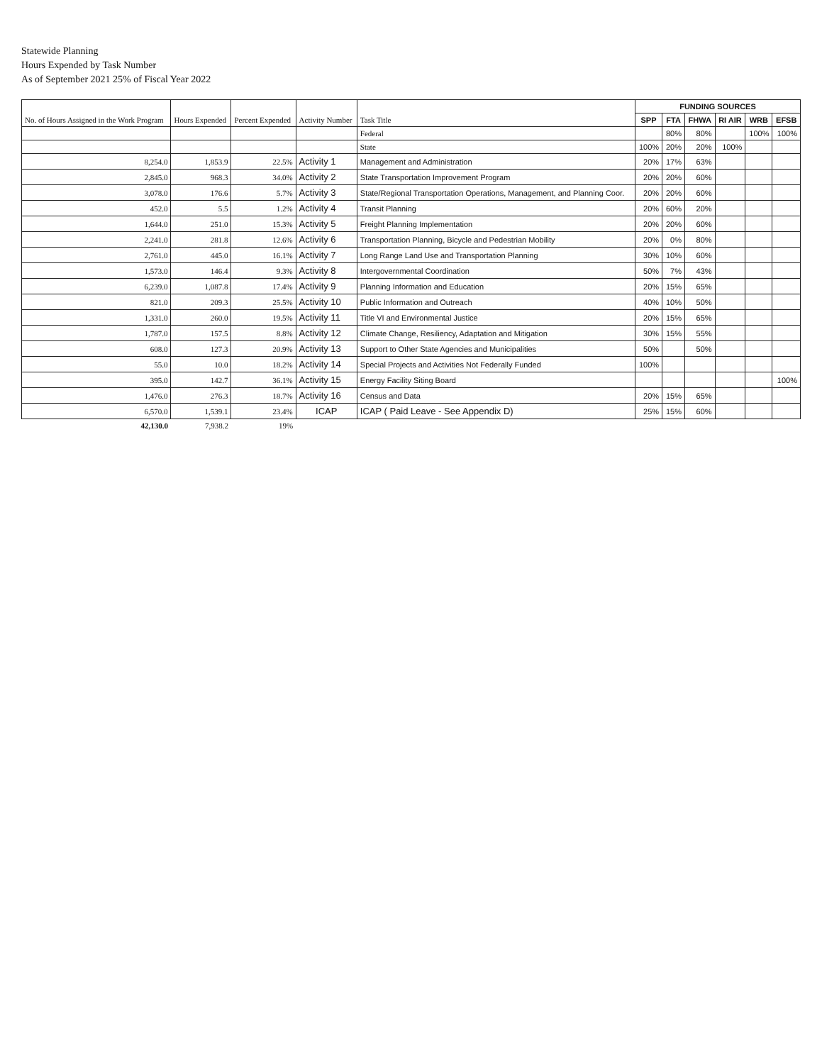Statewide Planning
Hours Expended by Task Number
As of September 2021 25% of Fiscal Year 2022
| No. of Hours Assigned in the Work Program | Hours Expended | Percent Expended | Activity Number | Task Title | FUNDING SOURCES | | | | | |
| --- | --- | --- | --- | --- | --- | --- | --- | --- | --- | --- |
| | | | | | SPP | FTA | FHWA | RI AIR | WRB | EFSB |
| | | | | Federal | | 80% | 80% | | 100% | 100% |
| | | | | State | 100% | 20% | 20% | 100% | | |
| 8,254.0 | 1,853.9 | 22.5% | Activity 1 | Management and Administration | 20% | 17% | 63% | | | |
| 2,845.0 | 968.3 | 34.0% | Activity 2 | State Transportation Improvement Program | 20% | 20% | 60% | | | |
| 3,078.0 | 176.6 | 5.7% | Activity 3 | State/Regional Transportation Operations, Management, and Planning Coor. | 20% | 20% | 60% | | | |
| 452.0 | 5.5 | 1.2% | Activity 4 | Transit Planning | 20% | 60% | 20% | | | |
| 1,644.0 | 251.0 | 15.3% | Activity 5 | Freight Planning Implementation | 20% | 20% | 60% | | | |
| 2,241.0 | 281.8 | 12.6% | Activity 6 | Transportation Planning, Bicycle and Pedestrian Mobility | 20% | 0% | 80% | | | |
| 2,761.0 | 445.0 | 16.1% | Activity 7 | Long Range Land Use and Transportation Planning | 30% | 10% | 60% | | | |
| 1,573.0 | 146.4 | 9.3% | Activity 8 | Intergovernmental Coordination | 50% | 7% | 43% | | | |
| 6,239.0 | 1,087.8 | 17.4% | Activity 9 | Planning Information and Education | 20% | 15% | 65% | | | |
| 821.0 | 209.3 | 25.5% | Activity 10 | Public Information and Outreach | 40% | 10% | 50% | | | |
| 1,331.0 | 260.0 | 19.5% | Activity 11 | Title VI and Environmental Justice | 20% | 15% | 65% | | | |
| 1,787.0 | 157.5 | 8.8% | Activity 12 | Climate Change, Resiliency, Adaptation and Mitigation | 30% | 15% | 55% | | | |
| 608.0 | 127.3 | 20.9% | Activity 13 | Support to Other State Agencies and Municipalities | 50% | | 50% | | | |
| 55.0 | 10.0 | 18.2% | Activity 14 | Special Projects and Activities Not Federally Funded | 100% | | | | | |
| 395.0 | 142.7 | 36.1% | Activity 15 | Energy Facility Siting Board | | | | | | 100% |
| 1,476.0 | 276.3 | 18.7% | Activity 16 | Census and Data | 20% | 15% | 65% | | | |
| 6,570.0 | 1,539.1 | 23.4% | ICAP | ICAP ( Paid Leave - See Appendix D) | 25% | 15% | 60% | | | |
| 42,130.0 | 7,938.2 | 19% | | | | | | | | |